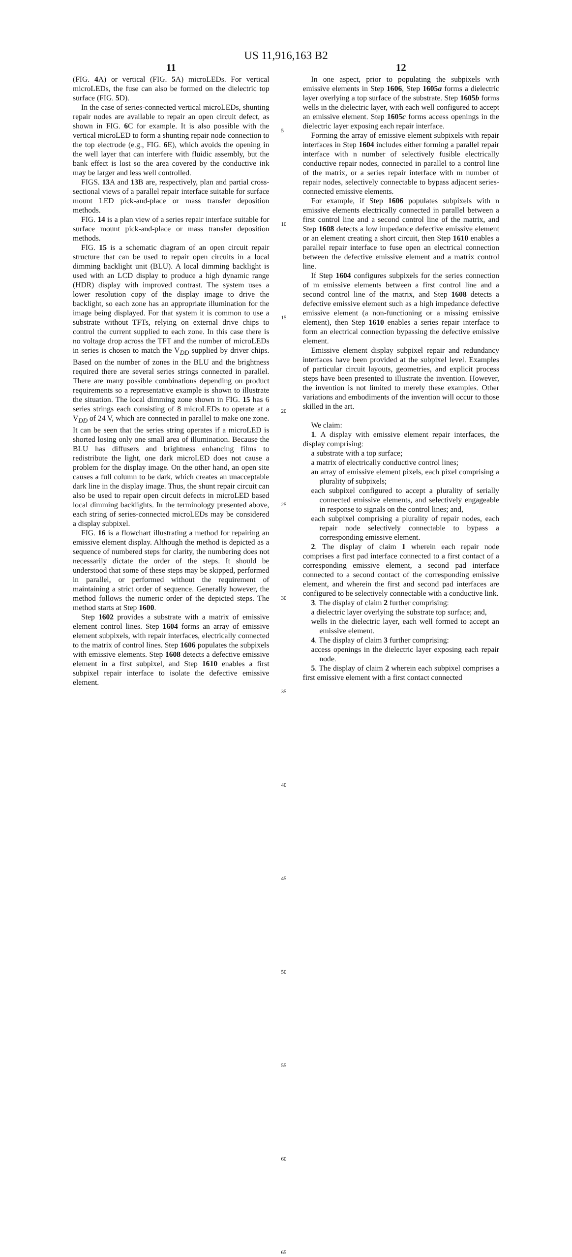US 11,916,163 B2
11
(FIG. 4 A) or vertical (FIG. 5 A) microLEDs. For vertical microLEDs, the fuse can also be formed on the dielectric top surface (FIG. 5 D).
In the case of series-connected vertical microLEDs, shunting repair nodes are available to repair an open circuit defect, as shown in FIG. 6 C for example. It is also possible with the vertical microLED to form a shunting repair node connection to the top electrode (e.g., FIG. 6 E), which avoids the opening in the well layer that can interfere with fluidic assembly, but the bank effect is lost so the area covered by the conductive ink may be larger and less well controlled.
FIGS. 13 A and 13 B are, respectively, plan and partial cross-sectional views of a parallel repair interface suitable for surface mount LED pick-and-place or mass transfer deposition methods.
FIG. 14 is a plan view of a series repair interface suitable for surface mount pick-and-place or mass transfer deposition methods.
FIG. 15 is a schematic diagram of an open circuit repair structure that can be used to repair open circuits in a local dimming backlight unit (BLU). A local dimming backlight is used with an LCD display to produce a high dynamic range (HDR) display with improved contrast. The system uses a lower resolution copy of the display image to drive the backlight, so each zone has an appropriate illumination for the image being displayed. For that system it is common to use a substrate without TFTs, relying on external drive chips to control the current supplied to each zone. In this case there is no voltage drop across the TFT and the number of microLEDs in series is chosen to match the V<sub>DD</sub> supplied by driver chips. Based on the number of zones in the BLU and the brightness required there are several series strings connected in parallel. There are many possible combinations depending on product requirements so a representative example is shown to illustrate the situation. The local dimming zone shown in FIG. 15 has 6 series strings each consisting of 8 microLEDs to operate at a V<sub>DD</sub> of 24 V, which are connected in parallel to make one zone. It can be seen that the series string operates if a microLED is shorted losing only one small area of illumination. Because the BLU has diffusers and brightness enhancing films to redistribute the light, one dark microLED does not cause a problem for the display image. On the other hand, an open site causes a full column to be dark, which creates an unacceptable dark line in the display image. Thus, the shunt repair circuit can also be used to repair open circuit defects in microLED based local dimming backlights. In the terminology presented above, each string of series-connected microLEDs may be considered a display subpixel.
FIG. 16 is a flowchart illustrating a method for repairing an emissive element display. Although the method is depicted as a sequence of numbered steps for clarity, the numbering does not necessarily dictate the order of the steps. It should be understood that some of these steps may be skipped, performed in parallel, or performed without the requirement of maintaining a strict order of sequence. Generally however, the method follows the numeric order of the depicted steps. The method starts at Step 1600.
Step 1602 provides a substrate with a matrix of emissive element control lines. Step 1604 forms an array of emissive element subpixels, with repair interfaces, electrically connected to the matrix of control lines. Step 1606 populates the subpixels with emissive elements. Step 1608 detects a defective emissive element in a first subpixel, and Step 1610 enables a first subpixel repair interface to isolate the defective emissive element.
5
10
15
20
25
30
35
40
45
50
55
60
65
12
In one aspect, prior to populating the subpixels with emissive elements in Step 1606, Step 1605a forms a dielectric layer overlying a top surface of the substrate. Step 1605b forms wells in the dielectric layer, with each well configured to accept an emissive element. Step 1605c forms access openings in the dielectric layer exposing each repair interface.
Forming the array of emissive element subpixels with repair interfaces in Step 1604 includes either forming a parallel repair interface with n number of selectively fusible electrically conductive repair nodes, connected in parallel to a control line of the matrix, or a series repair interface with m number of repair nodes, selectively connectable to bypass adjacent series-connected emissive elements.
For example, if Step 1606 populates subpixels with n emissive elements electrically connected in parallel between a first control line and a second control line of the matrix, and Step 1608 detects a low impedance defective emissive element or an element creating a short circuit, then Step 1610 enables a parallel repair interface to fuse open an electrical connection between the defective emissive element and a matrix control line.
If Step 1604 configures subpixels for the series connection of m emissive elements between a first control line and a second control line of the matrix, and Step 1608 detects a defective emissive element such as a high impedance defective emissive element (a non-functioning or a missing emissive element), then Step 1610 enables a series repair interface to form an electrical connection bypassing the defective emissive element.
Emissive element display subpixel repair and redundancy interfaces have been provided at the subpixel level. Examples of particular circuit layouts, geometries, and explicit process steps have been presented to illustrate the invention. However, the invention is not limited to merely these examples. Other variations and embodiments of the invention will occur to those skilled in the art.
We claim:
1. A display with emissive element repair interfaces, the display comprising:
a substrate with a top surface;
a matrix of electrically conductive control lines;
an array of emissive element pixels, each pixel comprising a plurality of subpixels;
each subpixel configured to accept a plurality of serially connected emissive elements, and selectively engageable in response to signals on the control lines; and,
each subpixel comprising a plurality of repair nodes, each repair node selectively connectable to bypass a corresponding emissive element.
2. The display of claim 1 wherein each repair node comprises a first pad interface connected to a first contact of a corresponding emissive element, a second pad interface connected to a second contact of the corresponding emissive element, and wherein the first and second pad interfaces are configured to be selectively connectable with a conductive link.
3. The display of claim 2 further comprising:
a dielectric layer overlying the substrate top surface; and,
wells in the dielectric layer, each well formed to accept an emissive element.
4. The display of claim 3 further comprising:
access openings in the dielectric layer exposing each repair node.
5. The display of claim 2 wherein each subpixel comprises a first emissive element with a first contact connected